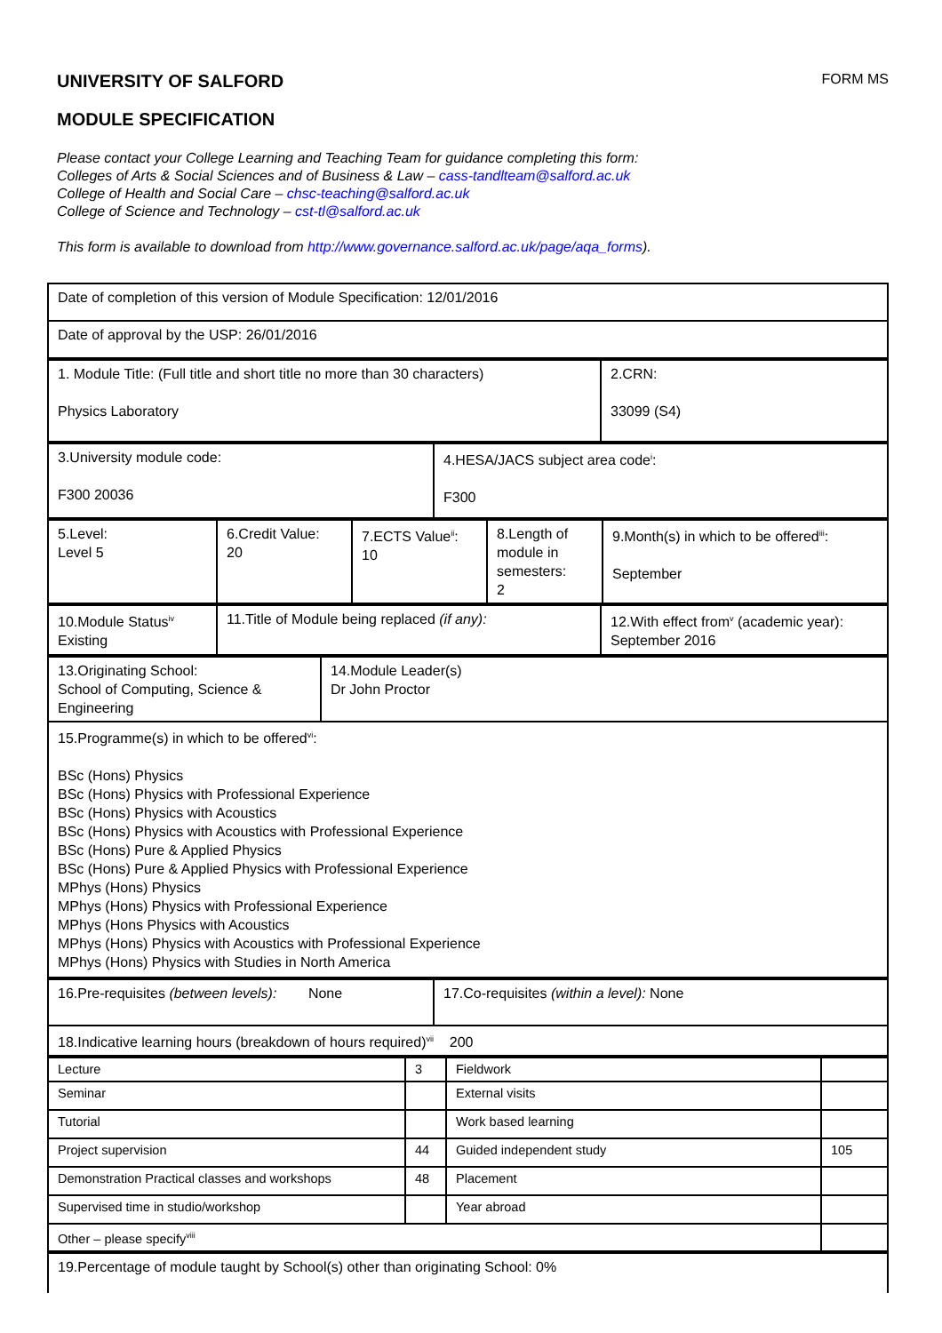UNIVERSITY OF SALFORD FORM MS
MODULE SPECIFICATION
Please contact your College Learning and Teaching Team for guidance completing this form:
Colleges of Arts & Social Sciences and of Business & Law – cass-tandlteam@salford.ac.uk
College of Health and Social Care – chsc-teaching@salford.ac.uk
College of Science and Technology – cst-tl@salford.ac.uk
This form is available to download from http://www.governance.salford.ac.uk/page/aqa_forms).
| Date of completion of this version of Module Specification: 12/01/2016 |
| Date of approval by the USP: 26/01/2016 |
| 1. Module Title: (Full title and short title no more than 30 characters) Physics Laboratory | 2.CRN: 33099 (S4) |
| 3.University module code: F300 20036 | 4.HESA/JACS subject area code<sup>i</sup>: F300 |
| 5.Level: Level 5 | 6.Credit Value: 20 | 7.ECTS Value<sup>ii</sup>: 10 | 8.Length of module in semesters: 2 | 9.Month(s) in which to be offered<sup>iii</sup>: September |
| 10.Module Status<sup>iv</sup> Existing | 11.Title of Module being replaced (if any): | 12.With effect from<sup>v</sup> (academic year): September 2016 |
| 13.Originating School: School of Computing, Science & Engineering | 14.Module Leader(s) Dr John Proctor |
| 15.Programme(s) in which to be offered<sup>vi</sup>: BSc (Hons) Physics BSc (Hons) Physics with Professional Experience BSc (Hons) Physics with Acoustics BSc (Hons) Physics with Acoustics with Professional Experience BSc (Hons) Pure & Applied Physics BSc (Hons) Pure & Applied Physics with Professional Experience MPhys (Hons) Physics MPhys (Hons) Physics with Professional Experience MPhys (Hons Physics with Acoustics MPhys (Hons) Physics with Acoustics with Professional Experience MPhys (Hons) Physics with Studies in North America | |
| 16.Pre-requisites (between levels): None | 17.Co-requisites (within a level): None |
| 18.Indicative learning hours (breakdown of hours required)<sup>vii</sup> 200 | |
| Lecture | 3 | Fieldwork | |
| Seminar | | External visits | |
| Tutorial | | Work based learning | |
| Project supervision | 44 | Guided independent study | 105 |
| Demonstration Practical classes and workshops | 48 | Placement | |
| Supervised time in studio/workshop | | Year abroad | |
| Other – please specify<sup>viii</sup> | | | |
| 19.Percentage of module taught by School(s) other than originating School: 0% |